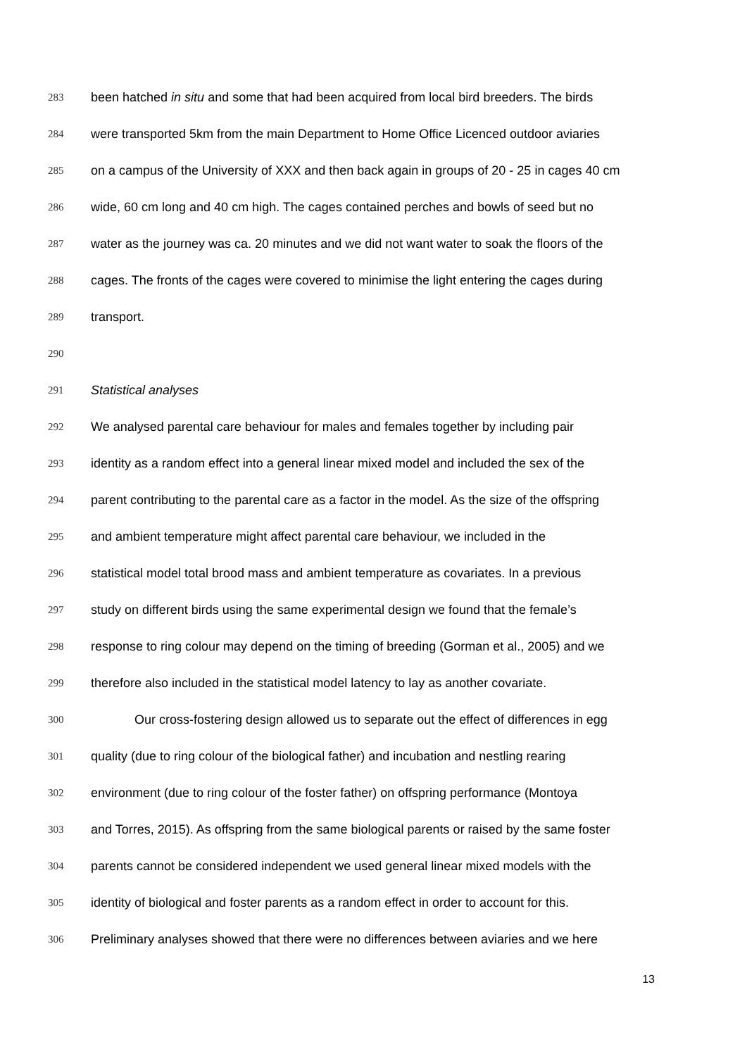283 been hatched in situ and some that had been acquired from local bird breeders. The birds
284 were transported 5km from the main Department to Home Office Licenced outdoor aviaries
285 on a campus of the University of XXX and then back again in groups of 20 - 25 in cages 40 cm
286 wide, 60 cm long and 40 cm high. The cages contained perches and bowls of seed but no
287 water as the journey was ca. 20 minutes and we did not want water to soak the floors of the
288 cages. The fronts of the cages were covered to minimise the light entering the cages during
289 transport.
290
291 Statistical analyses
292 We analysed parental care behaviour for males and females together by including pair
293 identity as a random effect into a general linear mixed model and included the sex of the
294 parent contributing to the parental care as a factor in the model. As the size of the offspring
295 and ambient temperature might affect parental care behaviour, we included in the
296 statistical model total brood mass and ambient temperature as covariates. In a previous
297 study on different birds using the same experimental design we found that the female’s
298 response to ring colour may depend on the timing of breeding (Gorman et al., 2005) and we
299 therefore also included in the statistical model latency to lay as another covariate.
300 Our cross-fostering design allowed us to separate out the effect of differences in egg
301 quality (due to ring colour of the biological father) and incubation and nestling rearing
302 environment (due to ring colour of the foster father) on offspring performance (Montoya
303 and Torres, 2015). As offspring from the same biological parents or raised by the same foster
304 parents cannot be considered independent we used general linear mixed models with the
305 identity of biological and foster parents as a random effect in order to account for this.
306 Preliminary analyses showed that there were no differences between aviaries and we here
13